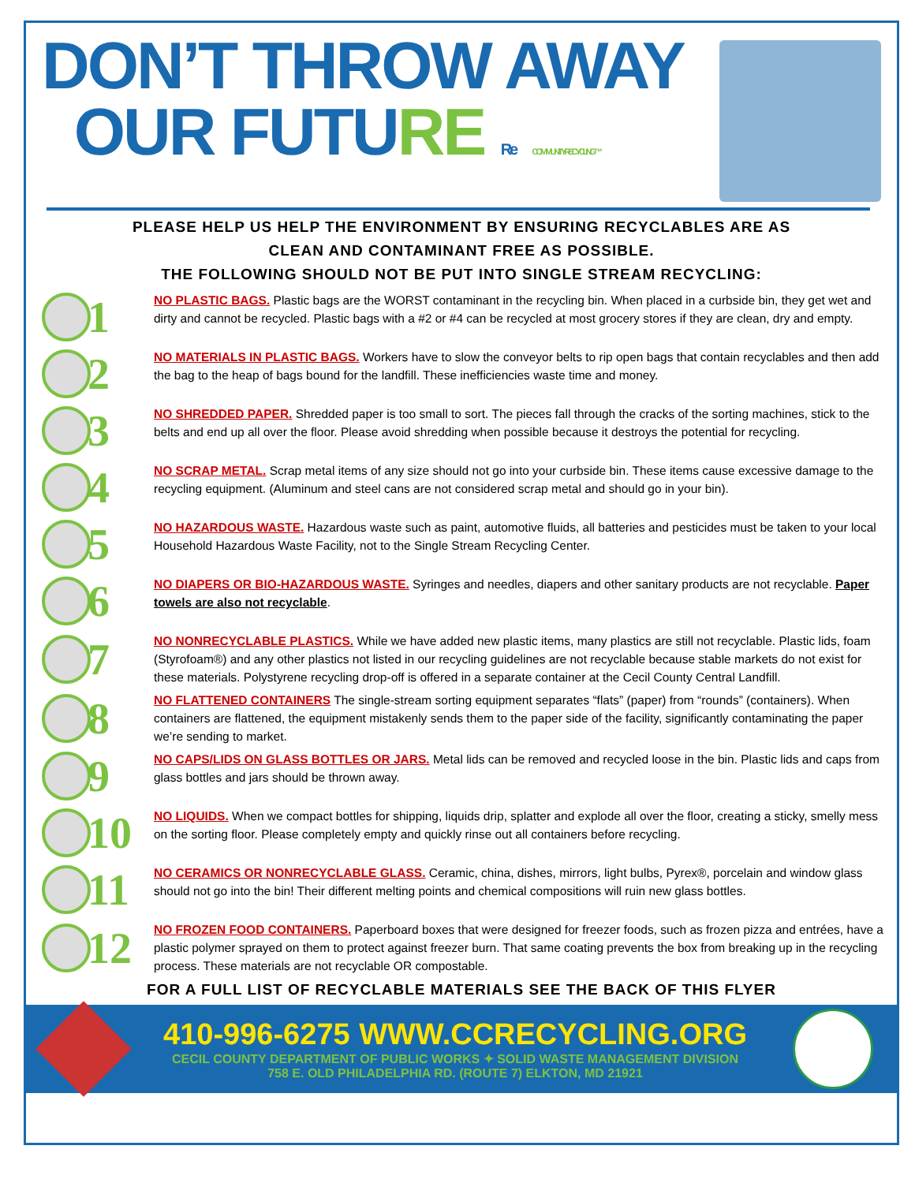DON’T THROW AWAY
OUR FUTURE Re COMMUNITY RECYCLING ™
PLEASE HELP US HELP THE ENVIRONMENT BY ENSURING RECYCLABLES ARE AS
CLEAN AND CONTAMINANT FREE AS POSSIBLE.
THE FOLLOWING SHOULD NOT BE PUT INTO SINGLE STREAM RECYCLING:
1
NO PLASTIC BAGS. Plastic bags are the WORST contaminant in the recycling bin. When placed in a curbside bin, they get wet and dirty and cannot be recycled. Plastic bags with a #2 or #4 can be recycled at most grocery stores if they are clean, dry and empty.
2
NO MATERIALS IN PLASTIC BAGS. Workers have to slow the conveyor belts to rip open bags that contain recyclables and then add the bag to the heap of bags bound for the landfill. These inefficiencies waste time and money.
3
NO SHREDDED PAPER. Shredded paper is too small to sort. The pieces fall through the cracks of the sorting machines, stick to the belts and end up all over the floor. Please avoid shredding when possible because it destroys the potential for recycling.
4
NO SCRAP METAL. Scrap metal items of any size should not go into your curbside bin. These items cause excessive damage to the recycling equipment. (Aluminum and steel cans are not considered scrap metal and should go in your bin).
5
NO HAZARDOUS WASTE. Hazardous waste such as paint, automotive fluids, all batteries and pesticides must be taken to your local Household Hazardous Waste Facility, not to the Single Stream Recycling Center.
6
NO DIAPERS OR BIO-HAZARDOUS WASTE. Syringes and needles, diapers and other sanitary products are not recyclable. Paper towels are also not recyclable.
7
NO NONRECYCLABLE PLASTICS. While we have added new plastic items, many plastics are still not recyclable. Plastic lids, foam (Styrofoam®) and any other plastics not listed in our recycling guidelines are not recyclable because stable markets do not exist for these materials. Polystyrene recycling drop-off is offered in a separate container at the Cecil County Central Landfill.
8
NO FLATTENED CONTAINERS The single-stream sorting equipment separates “flats” (paper) from “rounds” (containers). When containers are flattened, the equipment mistakenly sends them to the paper side of the facility, significantly contaminating the paper we’re sending to market.
9
NO CAPS/LIDS ON GLASS BOTTLES OR JARS. Metal lids can be removed and recycled loose in the bin. Plastic lids and caps from glass bottles and jars should be thrown away.
10
NO LIQUIDS. When we compact bottles for shipping, liquids drip, splatter and explode all over the floor, creating a sticky, smelly mess on the sorting floor. Please completely empty and quickly rinse out all containers before recycling.
11
NO CERAMICS OR NONRECYCLABLE GLASS. Ceramic, china, dishes, mirrors, light bulbs, Pyrex®, porcelain and window glass should not go into the bin! Their different melting points and chemical compositions will ruin new glass bottles.
12
NO FROZEN FOOD CONTAINERS. Paperboard boxes that were designed for freezer foods, such as frozen pizza and entrées, have a plastic polymer sprayed on them to protect against freezer burn. That same coating prevents the box from breaking up in the recycling process. These materials are not recyclable OR compostable.
FOR A FULL LIST OF RECYCLABLE MATERIALS SEE THE BACK OF THIS FLYER
410-996-6275 WWW.CCRECYCLING.ORG
CECIL COUNTY DEPARTMENT OF PUBLIC WORKS ✦ SOLID WASTE MANAGEMENT DIVISION
758 E. OLD PHILADELPHIA RD. (ROUTE 7) ELKTON, MD 21921